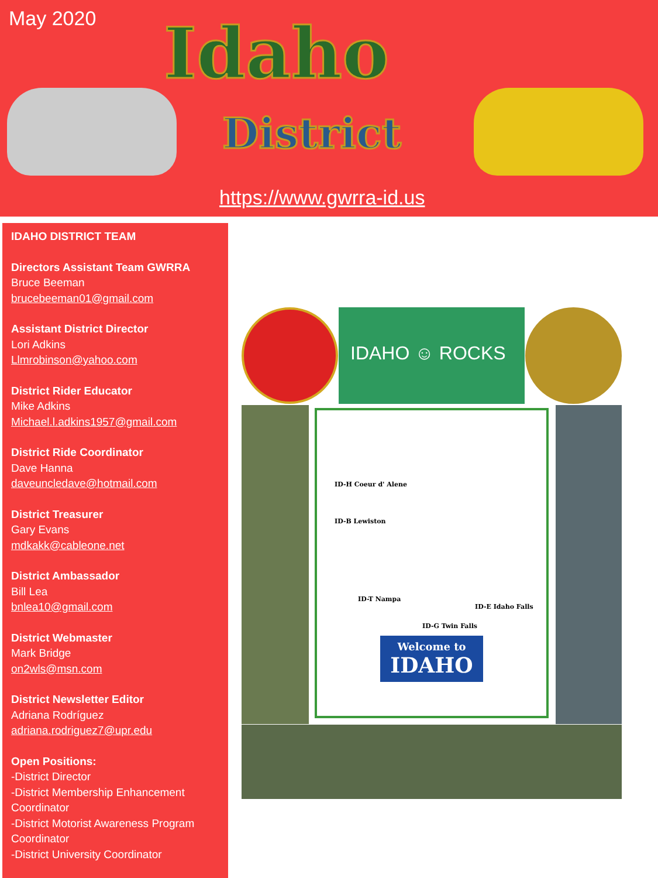May 2020 Idaho
District
https://www.gwrra-id.us
IDAHO DISTRICT TEAM
Directors Assistant Team GWRRA
Bruce Beeman
brucebeeman01@gmail.com
Assistant District Director
Lori Adkins
Llmrobinson@yahoo.com
District Rider Educator
Mike Adkins
Michael.l.adkins1957@gmail.com
District Ride Coordinator
Dave Hanna
daveuncledave@hotmail.com
District Treasurer
Gary Evans
mdkakk@cableone.net
District Ambassador
Bill Lea
bnlea10@gmail.com
District Webmaster
Mark Bridge
on2wls@msn.com
District Newsletter Editor
Adriana Rodríguez
adriana.rodriguez7@upr.edu
Open Positions:
-District Director
-District Membership Enhancement Coordinator
-District Motorist Awareness Program Coordinator
-District University Coordinator
IDAHO ☺ ROCKS
ID-H Coeur d' Alene
ID-B Lewiston
ID-T Nampa
ID-E Idaho Falls
ID-G Twin Falls
Welcome to
IDAHO